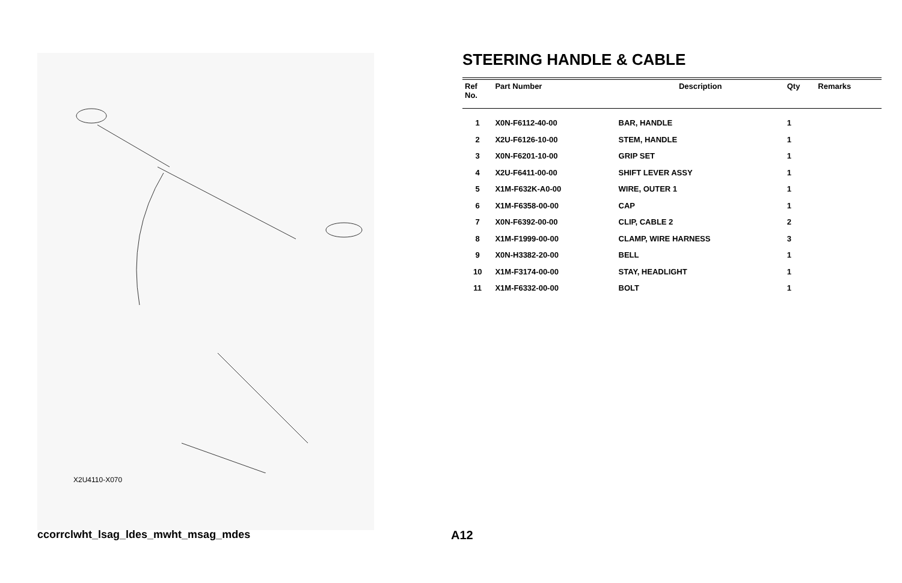X2U4110-X070
STEERING HANDLE & CABLE
| Ref No. | Part Number | Description | Qty | Remarks |
| --- | --- | --- | --- | --- |
| 1 | X0N-F6112-40-00 | BAR, HANDLE | 1 | |
| 2 | X2U-F6126-10-00 | STEM, HANDLE | 1 | |
| 3 | X0N-F6201-10-00 | GRIP SET | 1 | |
| 4 | X2U-F6411-00-00 | SHIFT LEVER ASSY | 1 | |
| 5 | X1M-F632K-A0-00 | WIRE, OUTER 1 | 1 | |
| 6 | X1M-F6358-00-00 | CAP | 1 | |
| 7 | X0N-F6392-00-00 | CLIP, CABLE 2 | 2 | |
| 8 | X1M-F1999-00-00 | CLAMP, WIRE HARNESS | 3 | |
| 9 | X0N-H3382-20-00 | BELL | 1 | |
| 10 | X1M-F3174-00-00 | STAY, HEADLIGHT | 1 | |
| 11 | X1M-F6332-00-00 | BOLT | 1 | |
ccorrclwht_lsag_ldes_mwht_msag_mdes
A12